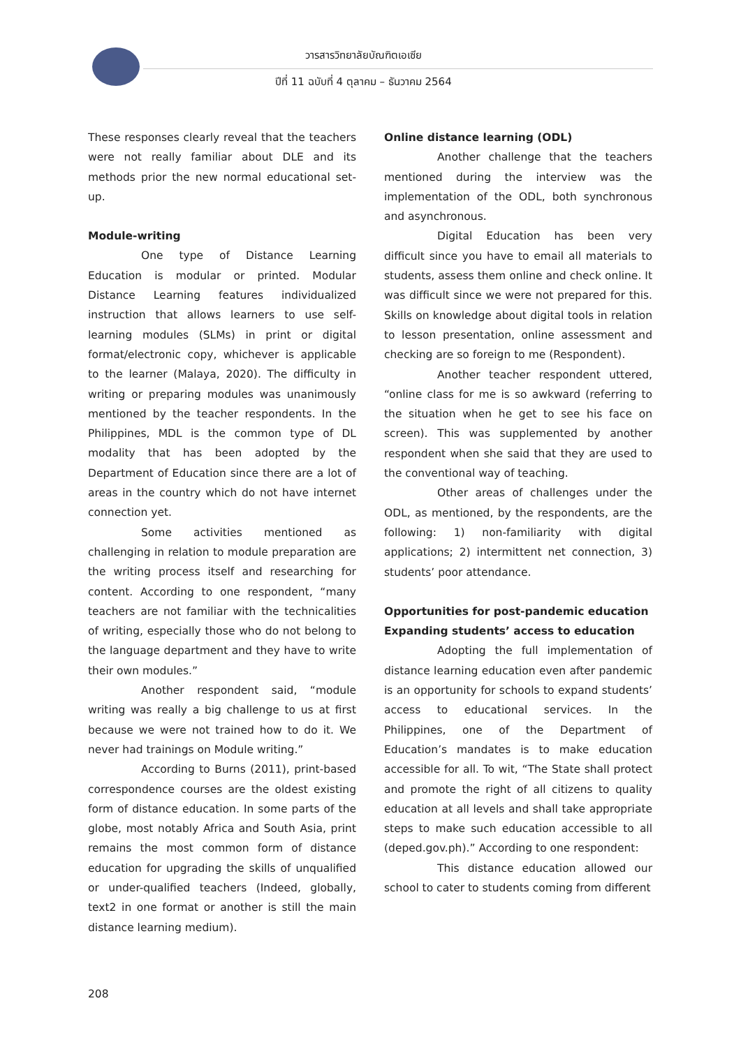วารสารวิทยาลัยบัณฑิตเอเซีย
ปีที่ 11 ฉบับที่ 4 ตุลาคม – ธันวาคม 2564
These responses clearly reveal that the teachers were not really familiar about DLE and its methods prior the new normal educational set-up.
Module-writing
One type of Distance Learning Education is modular or printed. Modular Distance Learning features individualized instruction that allows learners to use self-learning modules (SLMs) in print or digital format/electronic copy, whichever is applicable to the learner (Malaya, 2020). The difficulty in writing or preparing modules was unanimously mentioned by the teacher respondents. In the Philippines, MDL is the common type of DL modality that has been adopted by the Department of Education since there are a lot of areas in the country which do not have internet connection yet.
Some activities mentioned as challenging in relation to module preparation are the writing process itself and researching for content. According to one respondent, “many teachers are not familiar with the technicalities of writing, especially those who do not belong to the language department and they have to write their own modules.”
Another respondent said, “module writing was really a big challenge to us at first because we were not trained how to do it. We never had trainings on Module writing.”
According to Burns (2011), print-based correspondence courses are the oldest existing form of distance education. In some parts of the globe, most notably Africa and South Asia, print remains the most common form of distance education for upgrading the skills of unqualified or under-qualified teachers (Indeed, globally, text2 in one format or another is still the main distance learning medium).
Online distance learning (ODL)
Another challenge that the teachers mentioned during the interview was the implementation of the ODL, both synchronous and asynchronous.
Digital Education has been very difficult since you have to email all materials to students, assess them online and check online. It was difficult since we were not prepared for this. Skills on knowledge about digital tools in relation to lesson presentation, online assessment and checking are so foreign to me (Respondent).
Another teacher respondent uttered, “online class for me is so awkward (referring to the situation when he get to see his face on screen). This was supplemented by another respondent when she said that they are used to the conventional way of teaching.
Other areas of challenges under the ODL, as mentioned, by the respondents, are the following: 1) non-familiarity with digital applications; 2) intermittent net connection, 3) students’ poor attendance.
Opportunities for post-pandemic education
Expanding students’ access to education
Adopting the full implementation of distance learning education even after pandemic is an opportunity for schools to expand students’ access to educational services. In the Philippines, one of the Department of Education’s mandates is to make education accessible for all. To wit, “The State shall protect and promote the right of all citizens to quality education at all levels and shall take appropriate steps to make such education accessible to all (deped.gov.ph).” According to one respondent:
This distance education allowed our school to cater to students coming from different
208